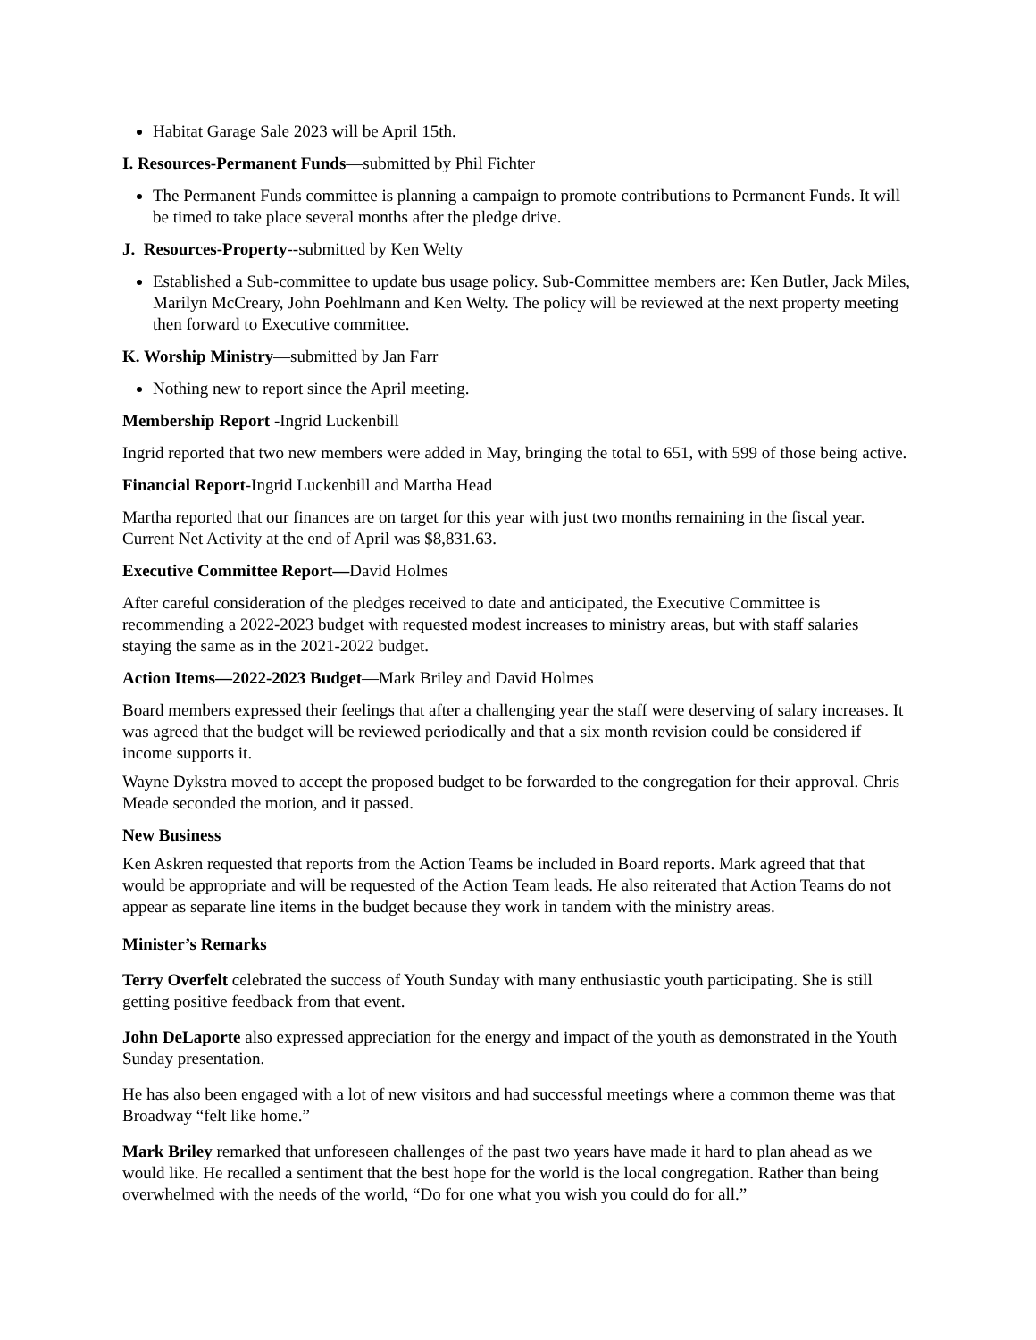Habitat Garage Sale 2023 will be April 15th.
I. Resources-Permanent Funds—submitted by Phil Fichter
The Permanent Funds committee is planning a campaign to promote contributions to Permanent Funds. It will be timed to take place several months after the pledge drive.
J. Resources-Property--submitted by Ken Welty
Established a Sub-committee to update bus usage policy. Sub-Committee members are: Ken Butler, Jack Miles, Marilyn McCreary, John Poehlmann and Ken Welty. The policy will be reviewed at the next property meeting then forward to Executive committee.
K. Worship Ministry—submitted by Jan Farr
Nothing new to report since the April meeting.
Membership Report -Ingrid Luckenbill
Ingrid reported that two new members were added in May, bringing the total to 651, with 599 of those being active.
Financial Report-Ingrid Luckenbill and Martha Head
Martha reported that our finances are on target for this year with just two months remaining in the fiscal year. Current Net Activity at the end of April was $8,831.63.
Executive Committee Report—David Holmes
After careful consideration of the pledges received to date and anticipated, the Executive Committee is recommending a 2022-2023 budget with requested modest increases to ministry areas, but with staff salaries staying the same as in the 2021-2022 budget.
Action Items—2022-2023 Budget—Mark Briley and David Holmes
Board members expressed their feelings that after a challenging year the staff were deserving of salary increases. It was agreed that the budget will be reviewed periodically and that a six month revision could be considered if income supports it.
Wayne Dykstra moved to accept the proposed budget to be forwarded to the congregation for their approval. Chris Meade seconded the motion, and it passed.
New Business
Ken Askren requested that reports from the Action Teams be included in Board reports. Mark agreed that that would be appropriate and will be requested of the Action Team leads. He also reiterated that Action Teams do not appear as separate line items in the budget because they work in tandem with the ministry areas.
Minister’s Remarks
Terry Overfelt celebrated the success of Youth Sunday with many enthusiastic youth participating. She is still getting positive feedback from that event.
John DeLaporte also expressed appreciation for the energy and impact of the youth as demonstrated in the Youth Sunday presentation.
He has also been engaged with a lot of new visitors and had successful meetings where a common theme was that Broadway “felt like home.”
Mark Briley remarked that unforeseen challenges of the past two years have made it hard to plan ahead as we would like. He recalled a sentiment that the best hope for the world is the local congregation. Rather than being overwhelmed with the needs of the world, “Do for one what you wish you could do for all.”